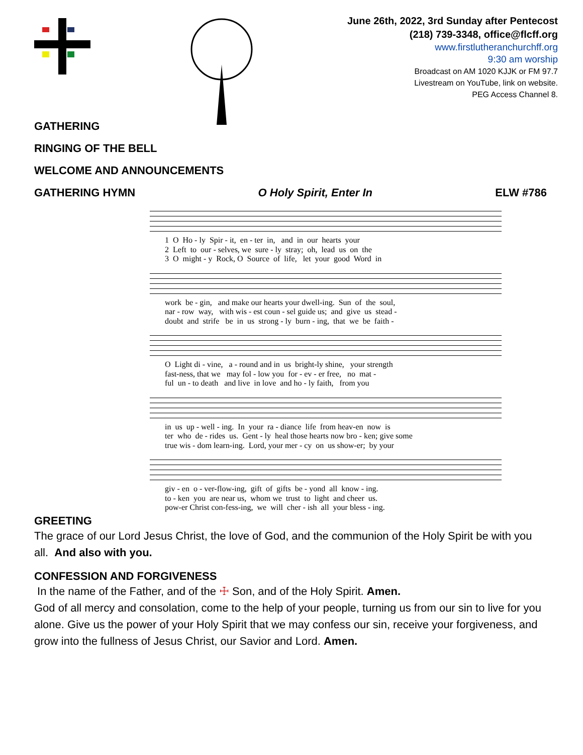June 26th, 2022, 3rd Sunday after Pentecost
(218) 739-3348, office@flcff.org
www.firstlutheranchurchff.org
9:30 am worship
Broadcast on AM 1020 KJJK or FM 97.7
Livestream on YouTube, link on website.
PEG Access Channel 8.
GATHERING
RINGING OF THE BELL
WELCOME AND ANNOUNCEMENTS
GATHERING HYMN O Holy Spirit, Enter In ELW #786
1 O Ho - ly Spir - it, en - ter in, and in our hearts your 2 Left to our - selves, we sure - ly stray; oh, lead us on the 3 O might - y Rock, O Source of life, let your good Word in
work be - gin, and make our hearts your dwell-ing. Sun of the soul, nar - row way, with wis - est coun - sel guide us; and give us stead - doubt and strife be in us strong - ly burn - ing, that we be faith -
O Light di - vine, a - round and in us bright-ly shine, your strength fast-ness, that we may fol - low you for - ev - er free, no mat - ful un - to death and live in love and ho - ly faith, from you
in us up - well - ing. In your ra - diance life from heav-en now is ter who de - rides us. Gent - ly heal those hearts now bro - ken; give some true wis - dom learn-ing. Lord, your mer - cy on us show-er; by your
giv - en o - ver-flow-ing, gift of gifts be - yond all know - ing. to - ken you are near us, whom we trust to light and cheer us. pow-er Christ con-fess-ing, we will cher - ish all your bless - ing.
GREETING
The grace of our Lord Jesus Christ, the love of God, and the communion of the Holy Spirit be with you all. And also with you.
CONFESSION AND FORGIVENESS
In the name of the Father, and of the ☩ Son, and of the Holy Spirit. Amen.
God of all mercy and consolation, come to the help of your people, turning us from our sin to live for you alone. Give us the power of your Holy Spirit that we may confess our sin, receive your forgiveness, and grow into the fullness of Jesus Christ, our Savior and Lord. Amen.